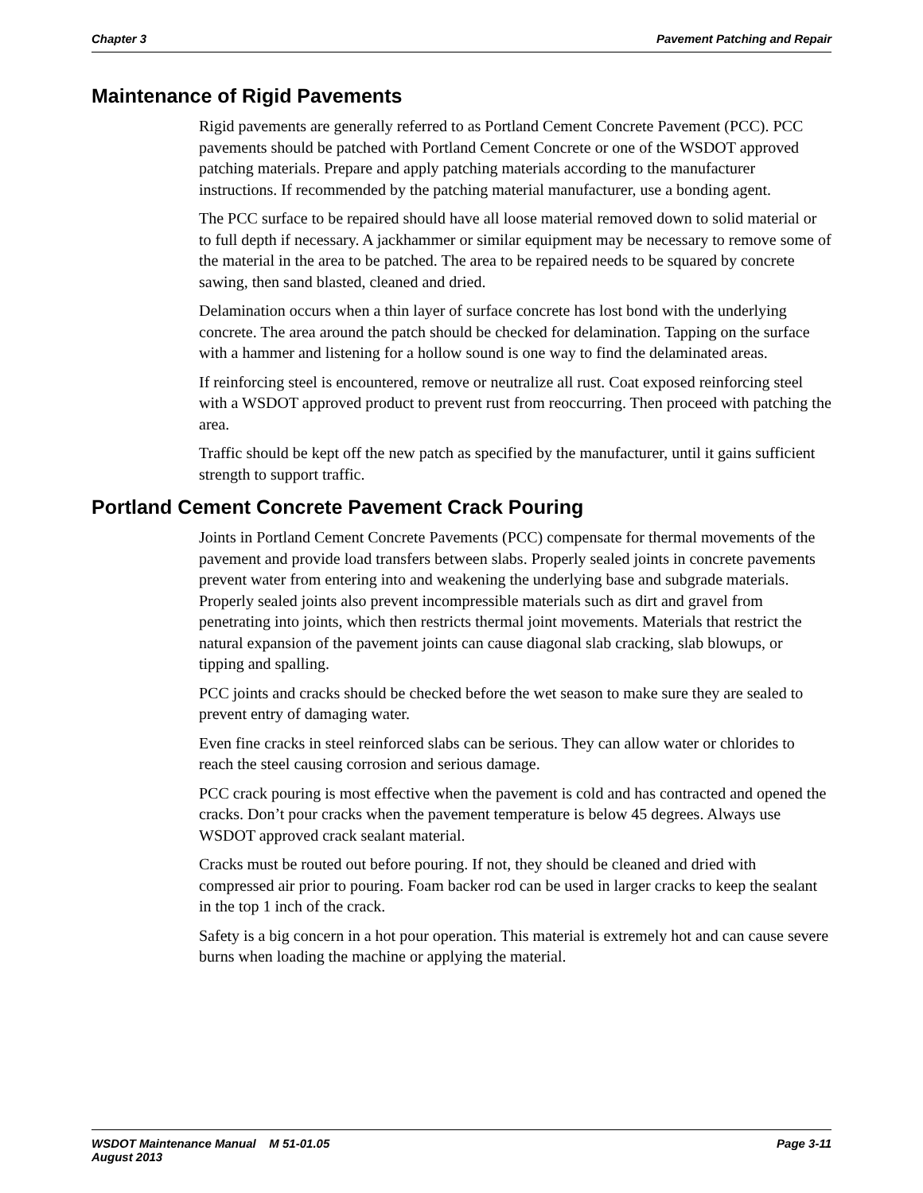Chapter 3 Pavement Patching and Repair
Maintenance of Rigid Pavements
Rigid pavements are generally referred to as Portland Cement Concrete Pavement (PCC). PCC pavements should be patched with Portland Cement Concrete or one of the WSDOT approved patching materials. Prepare and apply patching materials according to the manufacturer instructions. If recommended by the patching material manufacturer, use a bonding agent.
The PCC surface to be repaired should have all loose material removed down to solid material or to full depth if necessary. A jackhammer or similar equipment may be necessary to remove some of the material in the area to be patched. The area to be repaired needs to be squared by concrete sawing, then sand blasted, cleaned and dried.
Delamination occurs when a thin layer of surface concrete has lost bond with the underlying concrete. The area around the patch should be checked for delamination. Tapping on the surface with a hammer and listening for a hollow sound is one way to find the delaminated areas.
If reinforcing steel is encountered, remove or neutralize all rust. Coat exposed reinforcing steel with a WSDOT approved product to prevent rust from reoccurring. Then proceed with patching the area.
Traffic should be kept off the new patch as specified by the manufacturer, until it gains sufficient strength to support traffic.
Portland Cement Concrete Pavement Crack Pouring
Joints in Portland Cement Concrete Pavements (PCC) compensate for thermal movements of the pavement and provide load transfers between slabs. Properly sealed joints in concrete pavements prevent water from entering into and weakening the underlying base and subgrade materials. Properly sealed joints also prevent incompressible materials such as dirt and gravel from penetrating into joints, which then restricts thermal joint movements. Materials that restrict the natural expansion of the pavement joints can cause diagonal slab cracking, slab blowups, or tipping and spalling.
PCC joints and cracks should be checked before the wet season to make sure they are sealed to prevent entry of damaging water.
Even fine cracks in steel reinforced slabs can be serious. They can allow water or chlorides to reach the steel causing corrosion and serious damage.
PCC crack pouring is most effective when the pavement is cold and has contracted and opened the cracks. Don’t pour cracks when the pavement temperature is below 45 degrees. Always use WSDOT approved crack sealant material.
Cracks must be routed out before pouring. If not, they should be cleaned and dried with compressed air prior to pouring. Foam backer rod can be used in larger cracks to keep the sealant in the top 1 inch of the crack.
Safety is a big concern in a hot pour operation. This material is extremely hot and can cause severe burns when loading the machine or applying the material.
WSDOT Maintenance Manual M 51-01.05
August 2013 Page 3-11